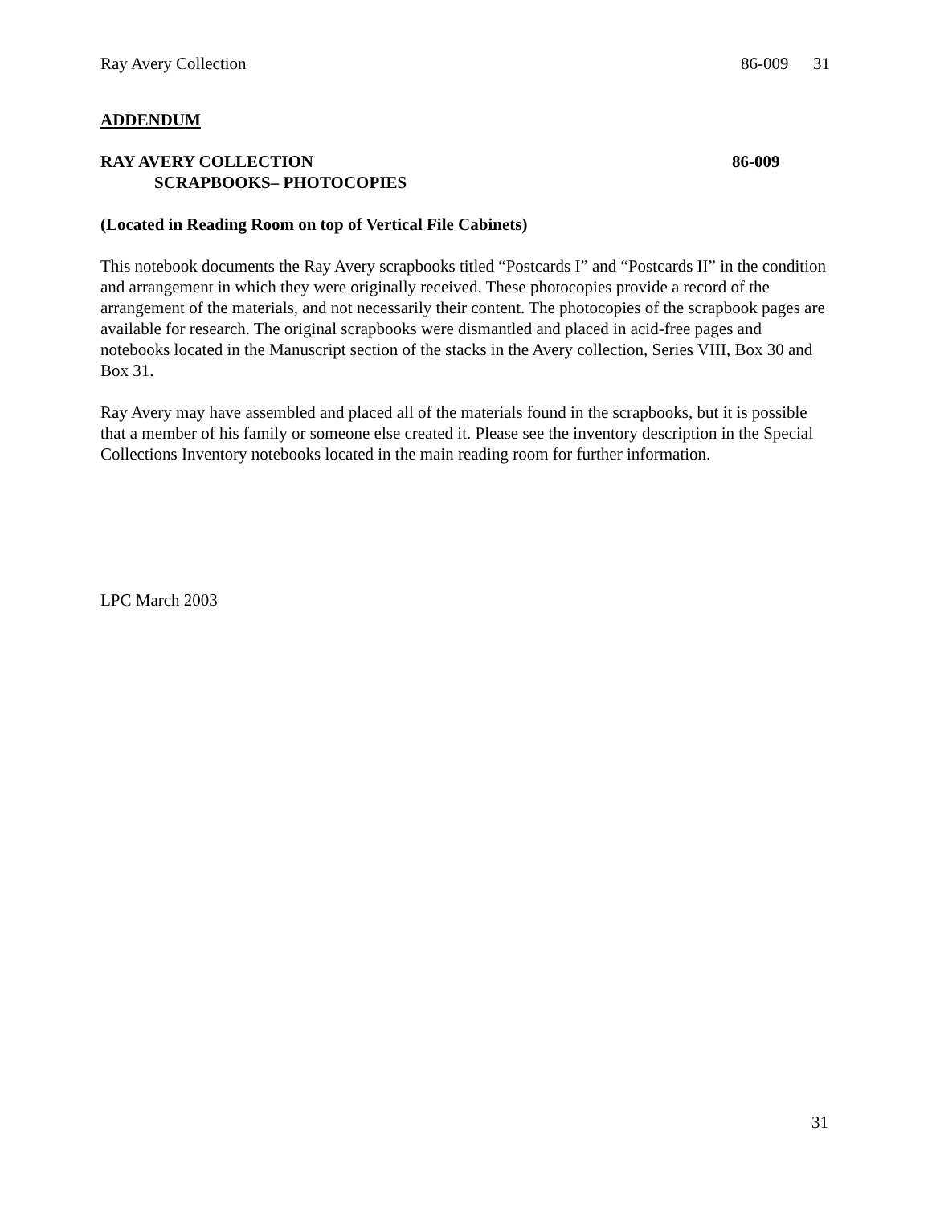Ray Avery Collection 86-009 31
ADDENDUM
RAY AVERY COLLECTION
SCRAPBOOKS– PHOTOCOPIES
86-009
(Located in Reading Room on top of Vertical File Cabinets)
This notebook documents the Ray Avery scrapbooks titled “Postcards I” and “Postcards II” in the condition and arrangement in which they were originally received. These photocopies provide a record of the arrangement of the materials, and not necessarily their content. The photocopies of the scrapbook pages are available for research. The original scrapbooks were dismantled and placed in acid-free pages and notebooks located in the Manuscript section of the stacks in the Avery collection, Series VIII, Box 30 and Box 31.
Ray Avery may have assembled and placed all of the materials found in the scrapbooks, but it is possible that a member of his family or someone else created it. Please see the inventory description in the Special Collections Inventory notebooks located in the main reading room for further information.
LPC March 2003
31